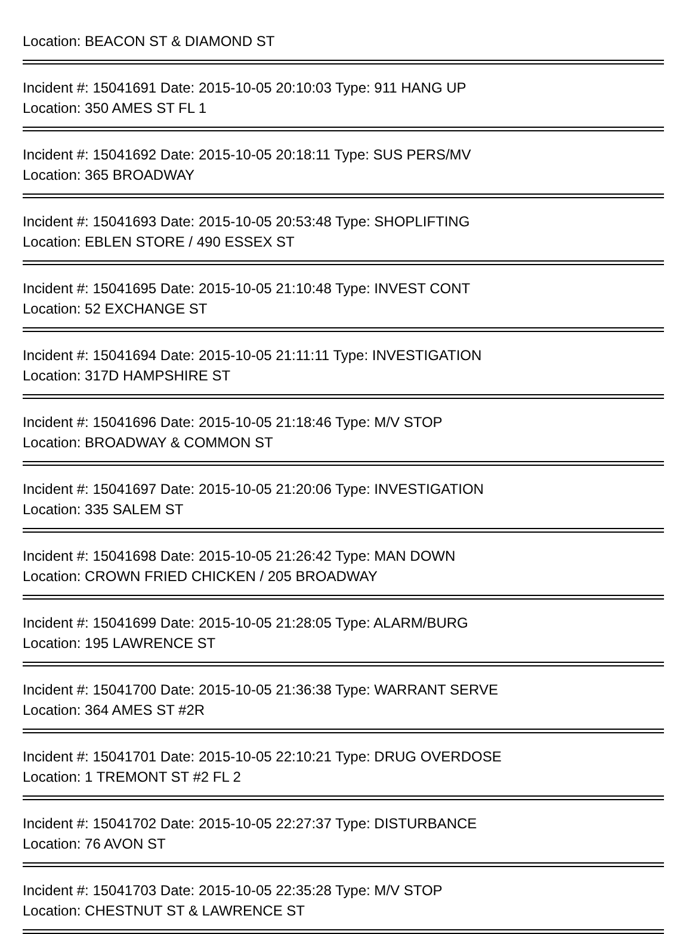Location: BEACON ST & DIAMOND ST
Incident #: 15041691 Date: 2015-10-05 20:10:03 Type: 911 HANG UP
Location: 350 AMES ST FL 1
Incident #: 15041692 Date: 2015-10-05 20:18:11 Type: SUS PERS/MV
Location: 365 BROADWAY
Incident #: 15041693 Date: 2015-10-05 20:53:48 Type: SHOPLIFTING
Location: EBLEN STORE / 490 ESSEX ST
Incident #: 15041695 Date: 2015-10-05 21:10:48 Type: INVEST CONT
Location: 52 EXCHANGE ST
Incident #: 15041694 Date: 2015-10-05 21:11:11 Type: INVESTIGATION
Location: 317D HAMPSHIRE ST
Incident #: 15041696 Date: 2015-10-05 21:18:46 Type: M/V STOP
Location: BROADWAY & COMMON ST
Incident #: 15041697 Date: 2015-10-05 21:20:06 Type: INVESTIGATION
Location: 335 SALEM ST
Incident #: 15041698 Date: 2015-10-05 21:26:42 Type: MAN DOWN
Location: CROWN FRIED CHICKEN / 205 BROADWAY
Incident #: 15041699 Date: 2015-10-05 21:28:05 Type: ALARM/BURG
Location: 195 LAWRENCE ST
Incident #: 15041700 Date: 2015-10-05 21:36:38 Type: WARRANT SERVE
Location: 364 AMES ST #2R
Incident #: 15041701 Date: 2015-10-05 22:10:21 Type: DRUG OVERDOSE
Location: 1 TREMONT ST #2 FL 2
Incident #: 15041702 Date: 2015-10-05 22:27:37 Type: DISTURBANCE
Location: 76 AVON ST
Incident #: 15041703 Date: 2015-10-05 22:35:28 Type: M/V STOP
Location: CHESTNUT ST & LAWRENCE ST